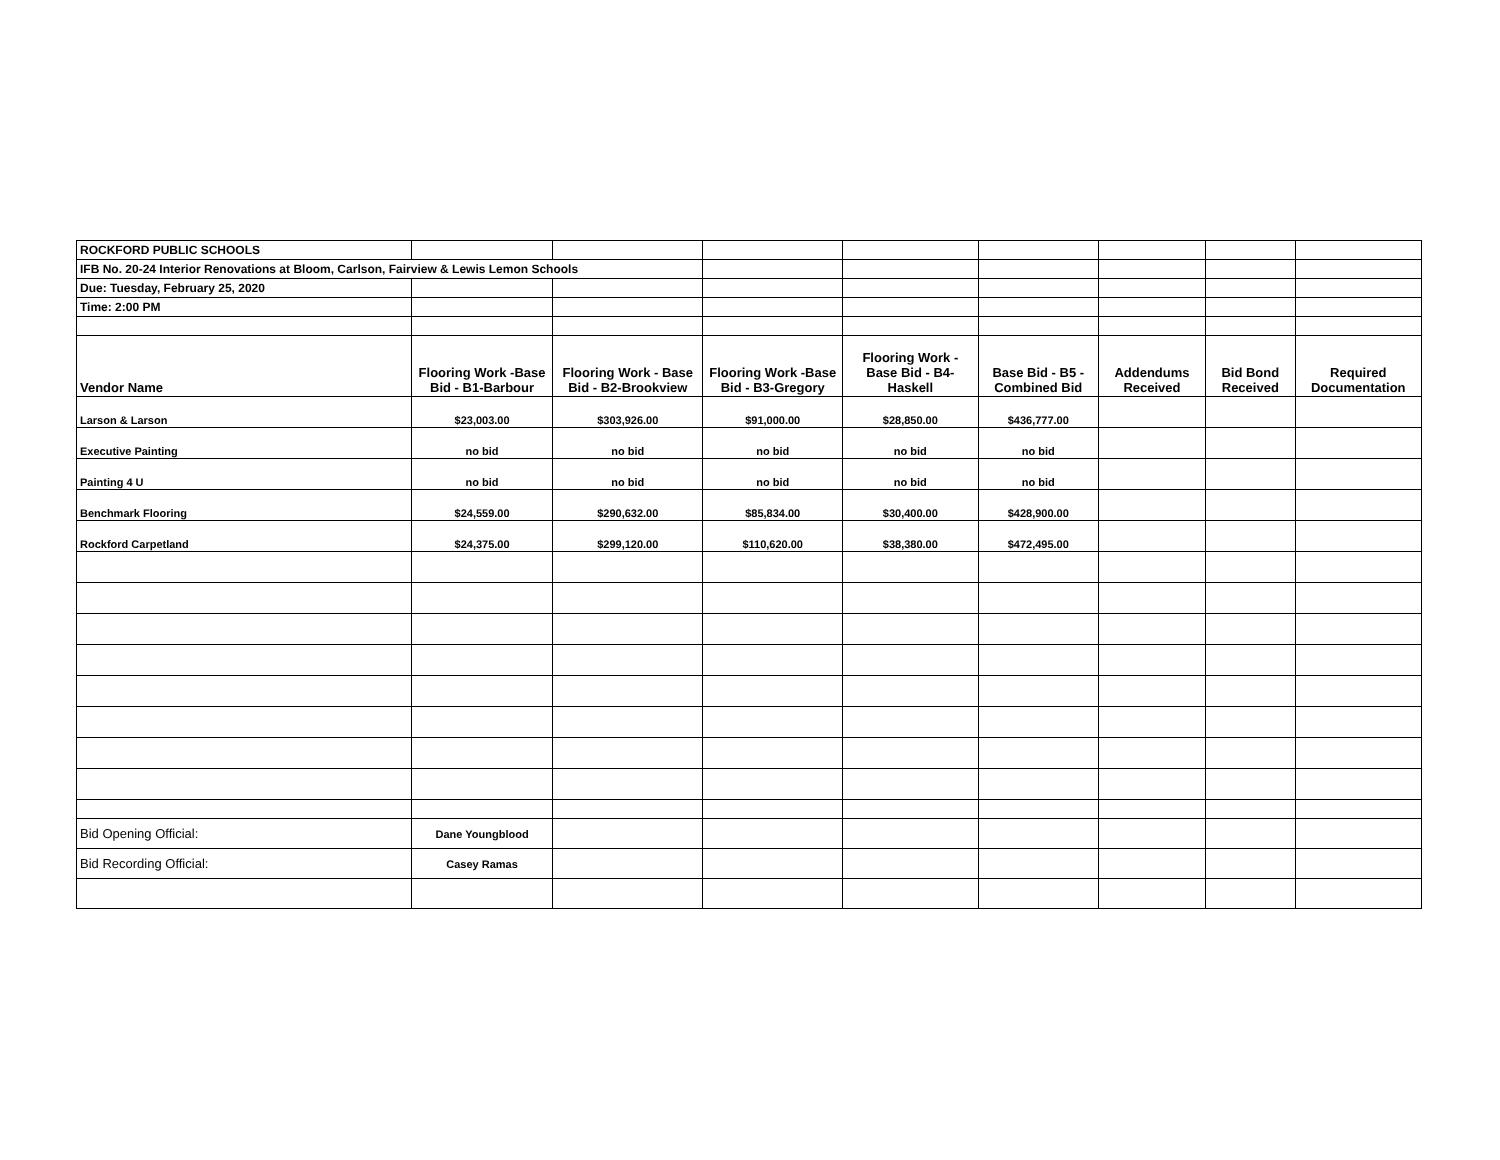| ROCKFORD PUBLIC SCHOOLS | | | | | | | | |
| IFB No. 20-24 Interior Renovations at Bloom, Carlson, Fairview & Lewis Lemon Schools | | | | | | | | |
| Due: Tuesday, February 25, 2020 | | | | | | | | |
| Time: 2:00 PM | | | | | | | | |
| Vendor Name | Flooring Work -Base Bid - B1-Barbour | Flooring Work - Base Bid - B2-Brookview | Flooring Work -Base Bid - B3-Gregory | Flooring Work - Base Bid - B4-Haskell | Base Bid - B5 - Combined Bid | Addendums Received | Bid Bond Received | Required Documentation |
| Larson & Larson | $23,003.00 | $303,926.00 | $91,000.00 | $28,850.00 | $436,777.00 | | | |
| Executive Painting | no bid | no bid | no bid | no bid | no bid | | | |
| Painting 4 U | no bid | no bid | no bid | no bid | no bid | | | |
| Benchmark Flooring | $24,559.00 | $290,632.00 | $85,834.00 | $30,400.00 | $428,900.00 | | | |
| Rockford Carpetland | $24,375.00 | $299,120.00 | $110,620.00 | $38,380.00 | $472,495.00 | | | |
| Bid Opening Official: | Dane Youngblood | | | | | | | |
| Bid Recording Official: | Casey Ramas | | | | | | | |